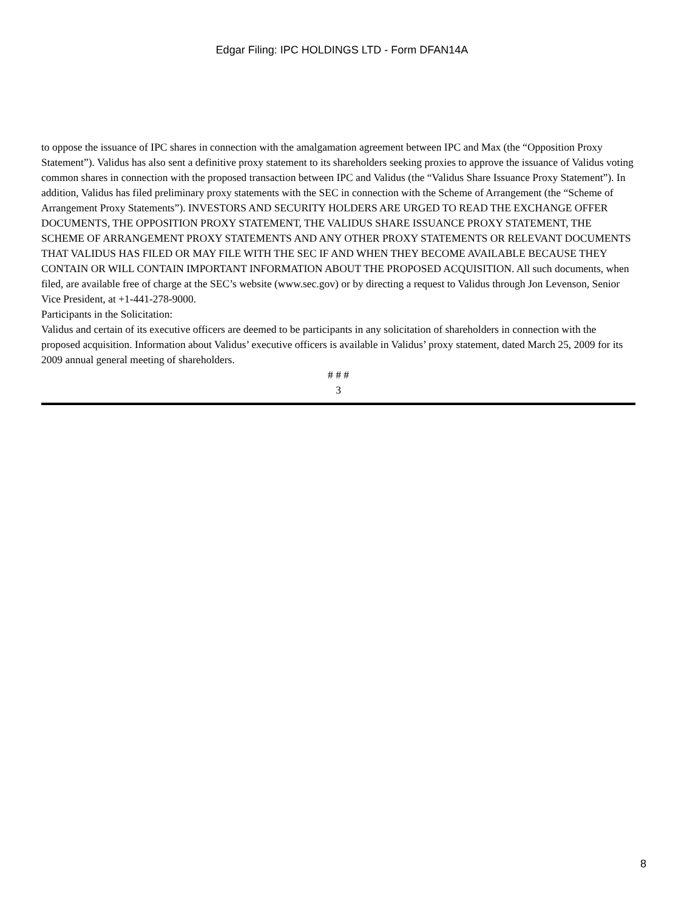Edgar Filing: IPC HOLDINGS LTD - Form DFAN14A
to oppose the issuance of IPC shares in connection with the amalgamation agreement between IPC and Max (the “Opposition Proxy Statement”). Validus has also sent a definitive proxy statement to its shareholders seeking proxies to approve the issuance of Validus voting common shares in connection with the proposed transaction between IPC and Validus (the “Validus Share Issuance Proxy Statement”). In addition, Validus has filed preliminary proxy statements with the SEC in connection with the Scheme of Arrangement (the “Scheme of Arrangement Proxy Statements”). INVESTORS AND SECURITY HOLDERS ARE URGED TO READ THE EXCHANGE OFFER DOCUMENTS, THE OPPOSITION PROXY STATEMENT, THE VALIDUS SHARE ISSUANCE PROXY STATEMENT, THE SCHEME OF ARRANGEMENT PROXY STATEMENTS AND ANY OTHER PROXY STATEMENTS OR RELEVANT DOCUMENTS THAT VALIDUS HAS FILED OR MAY FILE WITH THE SEC IF AND WHEN THEY BECOME AVAILABLE BECAUSE THEY CONTAIN OR WILL CONTAIN IMPORTANT INFORMATION ABOUT THE PROPOSED ACQUISITION. All such documents, when filed, are available free of charge at the SEC’s website (www.sec.gov) or by directing a request to Validus through Jon Levenson, Senior Vice President, at +1-441-278-9000.
Participants in the Solicitation:
Validus and certain of its executive officers are deemed to be participants in any solicitation of shareholders in connection with the proposed acquisition. Information about Validus’ executive officers is available in Validus’ proxy statement, dated March 25, 2009 for its 2009 annual general meeting of shareholders.
# # #
3
8